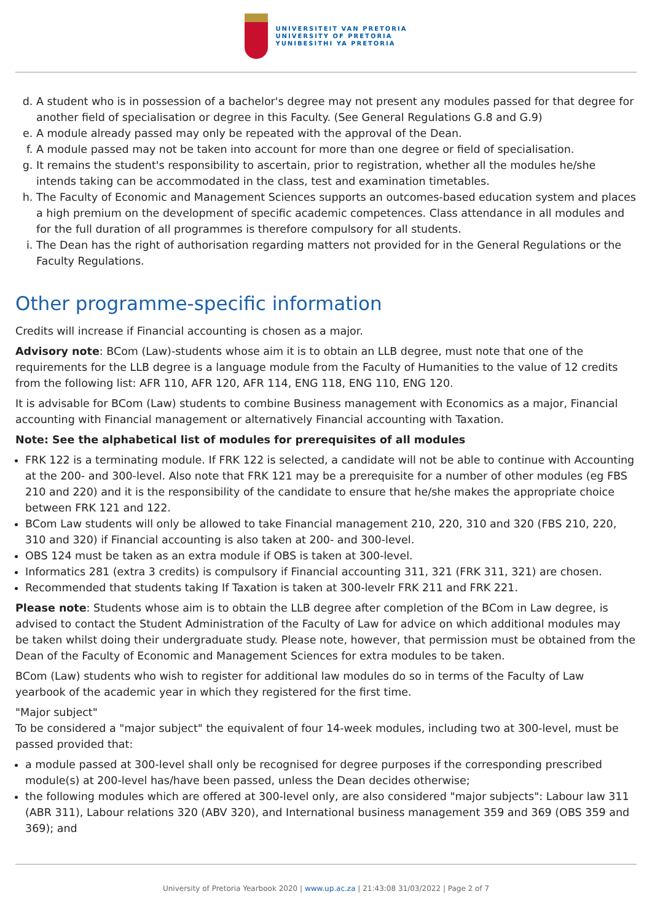UNIVERSITEIT VAN PRETORIA
UNIVERSITY OF PRETORIA
YUNIBESITHI YA PRETORIA
d. A student who is in possession of a bachelor's degree may not present any modules passed for that degree for another field of specialisation or degree in this Faculty. (See General Regulations G.8 and G.9)
e. A module already passed may only be repeated with the approval of the Dean.
f. A module passed may not be taken into account for more than one degree or field of specialisation.
g. It remains the student's responsibility to ascertain, prior to registration, whether all the modules he/she intends taking can be accommodated in the class, test and examination timetables.
h. The Faculty of Economic and Management Sciences supports an outcomes-based education system and places a high premium on the development of specific academic competences. Class attendance in all modules and for the full duration of all programmes is therefore compulsory for all students.
i. The Dean has the right of authorisation regarding matters not provided for in the General Regulations or the Faculty Regulations.
Other programme-specific information
Credits will increase if Financial accounting is chosen as a major.
Advisory note: BCom (Law)-students whose aim it is to obtain an LLB degree, must note that one of the requirements for the LLB degree is a language module from the Faculty of Humanities to the value of 12 credits from the following list: AFR 110, AFR 120, AFR 114, ENG 118, ENG 110, ENG 120.
It is advisable for BCom (Law) students to combine Business management with Economics as a major, Financial accounting with Financial management or alternatively Financial accounting with Taxation.
Note: See the alphabetical list of modules for prerequisites of all modules
FRK 122 is a terminating module. If FRK 122 is selected, a candidate will not be able to continue with Accounting at the 200- and 300-level. Also note that FRK 121 may be a prerequisite for a number of other modules (eg FBS 210 and 220) and it is the responsibility of the candidate to ensure that he/she makes the appropriate choice between FRK 121 and 122.
BCom Law students will only be allowed to take Financial management 210, 220, 310 and 320 (FBS 210, 220, 310 and 320) if Financial accounting is also taken at 200- and 300-level.
OBS 124 must be taken as an extra module if OBS is taken at 300-level.
Informatics 281 (extra 3 credits) is compulsory if Financial accounting 311, 321 (FRK 311, 321) are chosen.
Recommended that students taking If Taxation is taken at 300-levelr FRK 211 and FRK 221.
Please note: Students whose aim is to obtain the LLB degree after completion of the BCom in Law degree, is advised to contact the Student Administration of the Faculty of Law for advice on which additional modules may be taken whilst doing their undergraduate study. Please note, however, that permission must be obtained from the Dean of the Faculty of Economic and Management Sciences for extra modules to be taken.
BCom (Law) students who wish to register for additional law modules do so in terms of the Faculty of Law yearbook of the academic year in which they registered for the first time.
"Major subject"
To be considered a "major subject" the equivalent of four 14-week modules, including two at 300-level, must be passed provided that:
a module passed at 300-level shall only be recognised for degree purposes if the corresponding prescribed module(s) at 200-level has/have been passed, unless the Dean decides otherwise;
the following modules which are offered at 300-level only, are also considered "major subjects": Labour law 311 (ABR 311), Labour relations 320 (ABV 320), and International business management 359 and 369 (OBS 359 and 369); and
University of Pretoria Yearbook 2020 | www.up.ac.za | 21:43:08 31/03/2022 | Page 2 of 7